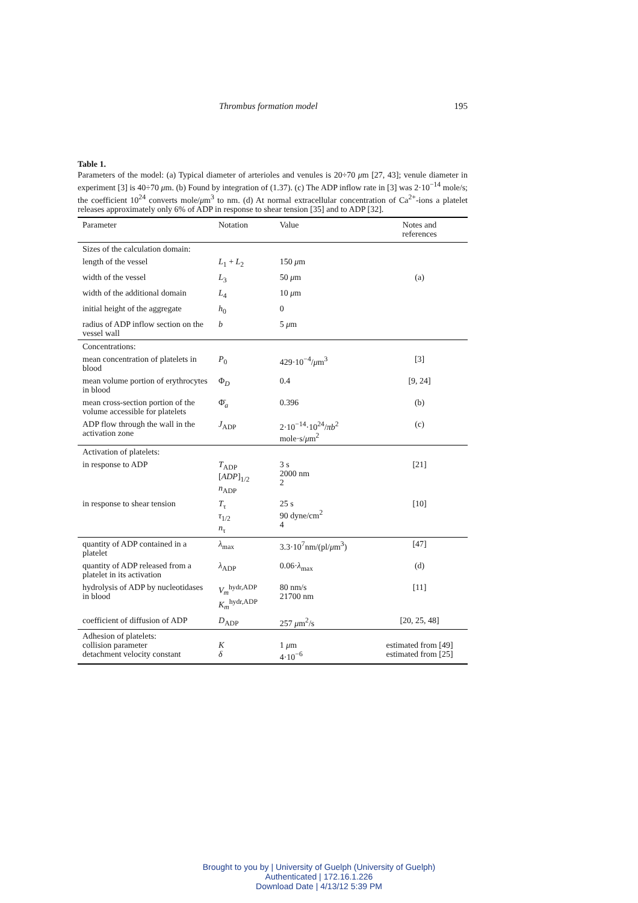Thrombus formation model 195
Table 1.
Parameters of the model: (a) Typical diameter of arterioles and venules is 20÷70 μm [27, 43]; venule diameter in experiment [3] is 40÷70 μm. (b) Found by integration of (1.37). (c) The ADP inflow rate in [3] was 2·10<sup>−14</sup> mole/s; the coefficient 10<sup>24</sup> converts mole/μm<sup>3</sup> to nm. (d) At normal extracellular concentration of Ca<sup>2+</sup>-ions a platelet releases approximately only 6% of ADP in response to shear tension [35] and to ADP [32].
| Parameter | Notation | Value | Notes and references |
| --- | --- | --- | --- |
| Sizes of the calculation domain: | | | |
| length of the vessel | L<sub>1</sub> + L<sub>2</sub> | 150 μ m | |
| width of the vessel | L<sub>3</sub> | 50 μ m | (a) |
| width of the additional domain | L<sub>4</sub> | 10 μ m | |
| initial height of the aggregate | h<sub>0</sub> | 0 | |
| radius of ADP inflow section on the vessel wall | b | 5 μ m | |
| Concentrations: | | | |
| mean concentration of platelets in blood | P<sub>0</sub> | 429·10<sup>−4</sup>/ μ m<sup>3</sup> | [3] |
| mean volume portion of erythrocytes in blood | Φ<sub>D</sub> | 0.4 | [9, 24] |
| mean cross-section portion of the volume accessible for platelets | Φ̄<sub>a</sub> | 0.396 | (b) |
| ADP flow through the wall in the activation zone | J<sub>ADP</sub> | 2·10<sup>−14</sup>·10<sup>24</sup>/ πb<sup>2</sup> mole·s/ μ m<sup>2</sup> | (c) |
| Activation of platelets: | | | |
| in response to ADP | T<sub>ADP</sub> [ ADP ]<sub>1/2</sub> n<sub>ADP</sub> | 3 s 2000 nm 2 | [21] |
| in response to shear tension | T<sub>τ</sub> τ<sub>1/2</sub> n<sub>τ</sub> | 25 s 90 dyne/cm<sup>2</sup> 4 | [10] |
| quantity of ADP contained in a platelet | λ<sub>max</sub> | 3.3·10<sup>7</sup>nm/(pl/ μ m<sup>3</sup>) | [47] |
| quantity of ADP released from a platelet in its activation | λ<sub>ADP</sub> | 0.06· λ<sub>max</sub> | (d) |
| hydrolysis of ADP by nucleotidases in blood | V<sub>m</sub><sup>hydr,ADP</sup> K<sub>m</sub><sup>hydr,ADP</sup> | 80 nm/s 21700 nm | [11] |
| coefficient of diffusion of ADP | D<sub>ADP</sub> | 257 μ m<sup>2</sup>/s | [20, 25, 48] |
| Adhesion of platelets: collision parameter detachment velocity constant | K δ | 1 μ m 4·10<sup>−6</sup> | estimated from [49] estimated from [25] |
Brought to you by | University of Guelph (University of Guelph)
Authenticated | 172.16.1.226
Download Date | 4/13/12 5:39 PM